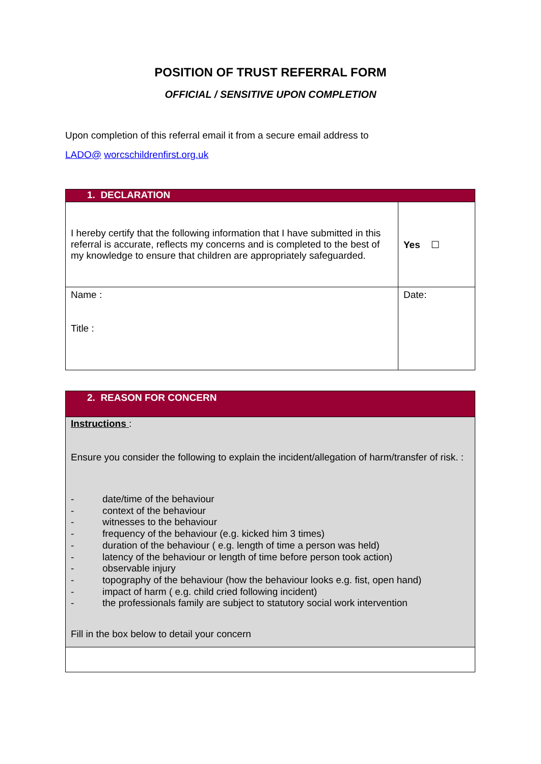POSITION OF TRUST REFERRAL FORM
OFFICIAL / SENSITIVE UPON COMPLETION
Upon completion of this referral email it from a secure email address to
LADO@ worcschildrenfirst.org.uk
| 1. DECLARATION | |
| I hereby certify that the following information that I have submitted in this referral is accurate, reflects my concerns and is completed to the best of my knowledge to ensure that children are appropriately safeguarded. | Yes ☐ |
| Name : Title : | Date: |
| 2. REASON FOR CONCERN |
| Instructions : Ensure you consider the following to explain the incident/allegation of harm/transfer of risk. : - date/time of the behaviour - context of the behaviour - witnesses to the behaviour - frequency of the behaviour (e.g. kicked him 3 times) - duration of the behaviour ( e.g. length of time a person was held) - latency of the behaviour or length of time before person took action) - observable injury - topography of the behaviour (how the behaviour looks e.g. fist, open hand) - impact of harm ( e.g. child cried following incident) - the professionals family are subject to statutory social work intervention Fill in the box below to detail your concern |